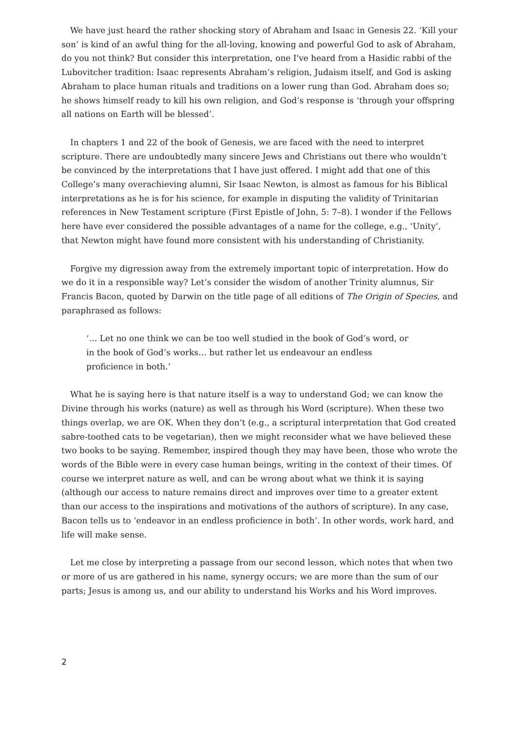We have just heard the rather shocking story of Abraham and Isaac in Genesis 22. ‘Kill your son’ is kind of an awful thing for the all-loving, knowing and powerful God to ask of Abraham, do you not think? But consider this interpretation, one I've heard from a Hasidic rabbi of the Lubovitcher tradition: Isaac represents Abraham’s religion, Judaism itself, and God is asking Abraham to place human rituals and traditions on a lower rung than God. Abraham does so; he shows himself ready to kill his own religion, and God’s response is ‘through your offspring all nations on Earth will be blessed’.
In chapters 1 and 22 of the book of Genesis, we are faced with the need to interpret scripture. There are undoubtedly many sincere Jews and Christians out there who wouldn’t be convinced by the interpretations that I have just offered. I might add that one of this College’s many overachieving alumni, Sir Isaac Newton, is almost as famous for his Biblical interpretations as he is for his science, for example in disputing the validity of Trinitarian references in New Testament scripture (First Epistle of John, 5: 7–8). I wonder if the Fellows here have ever considered the possible advantages of a name for the college, e.g., ‘Unity’, that Newton might have found more consistent with his understanding of Christianity.
Forgive my digression away from the extremely important topic of interpretation. How do we do it in a responsible way? Let’s consider the wisdom of another Trinity alumnus, Sir Francis Bacon, quoted by Darwin on the title page of all editions of The Origin of Species, and paraphrased as follows:
‘… Let no one think we can be too well studied in the book of God’s word, or in the book of God’s works… but rather let us endeavour an endless proficience in both.’
What he is saying here is that nature itself is a way to understand God; we can know the Divine through his works (nature) as well as through his Word (scripture). When these two things overlap, we are OK. When they don’t (e.g., a scriptural interpretation that God created sabre-toothed cats to be vegetarian), then we might reconsider what we have believed these two books to be saying. Remember, inspired though they may have been, those who wrote the words of the Bible were in every case human beings, writing in the context of their times. Of course we interpret nature as well, and can be wrong about what we think it is saying (although our access to nature remains direct and improves over time to a greater extent than our access to the inspirations and motivations of the authors of scripture). In any case, Bacon tells us to ‘endeavor in an endless proficience in both’. In other words, work hard, and life will make sense.
Let me close by interpreting a passage from our second lesson, which notes that when two or more of us are gathered in his name, synergy occurs; we are more than the sum of our parts; Jesus is among us, and our ability to understand his Works and his Word improves.
2